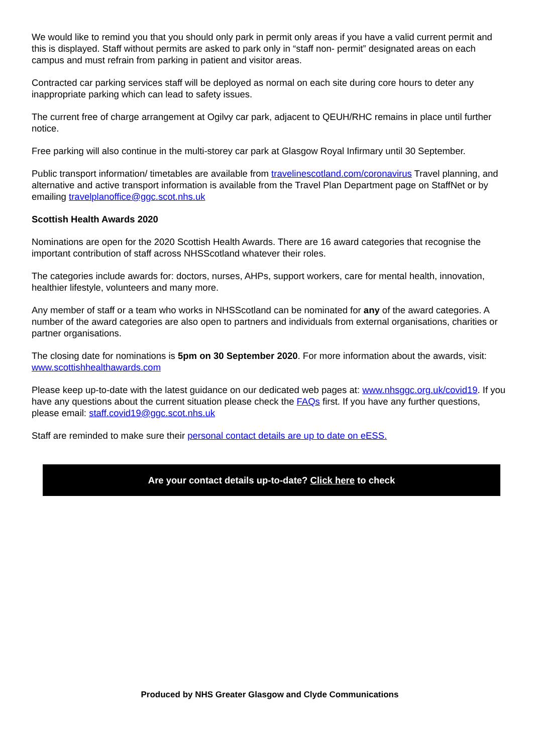We would like to remind you that you should only park in permit only areas if you have a valid current permit and this is displayed. Staff without permits are asked to park only in “staff non- permit” designated areas on each campus and must refrain from parking in patient and visitor areas.
Contracted car parking services staff will be deployed as normal on each site during core hours to deter any inappropriate parking which can lead to safety issues.
The current free of charge arrangement at Ogilvy car park, adjacent to QEUH/RHC remains in place until further notice.
Free parking will also continue in the multi-storey car park at Glasgow Royal Infirmary until 30 September.
Public transport information/ timetables are available from travelinescotland.com/coronavirus Travel planning, and alternative and active transport information is available from the Travel Plan Department page on StaffNet or by emailing travelplanoffice@ggc.scot.nhs.uk
Scottish Health Awards 2020
Nominations are open for the 2020 Scottish Health Awards. There are 16 award categories that recognise the important contribution of staff across NHSScotland whatever their roles.
The categories include awards for: doctors, nurses, AHPs, support workers, care for mental health, innovation, healthier lifestyle, volunteers and many more.
Any member of staff or a team who works in NHSScotland can be nominated for any of the award categories. A number of the award categories are also open to partners and individuals from external organisations, charities or partner organisations.
The closing date for nominations is 5pm on 30 September 2020. For more information about the awards, visit: www.scottishhealthawards.com
Please keep up-to-date with the latest guidance on our dedicated web pages at: www.nhsggc.org.uk/covid19. If you have any questions about the current situation please check the FAQs first. If you have any further questions, please email: staff.covid19@ggc.scot.nhs.uk
Staff are reminded to make sure their personal contact details are up to date on eESS.
Are your contact details up-to-date? Click here to check
Produced by NHS Greater Glasgow and Clyde Communications